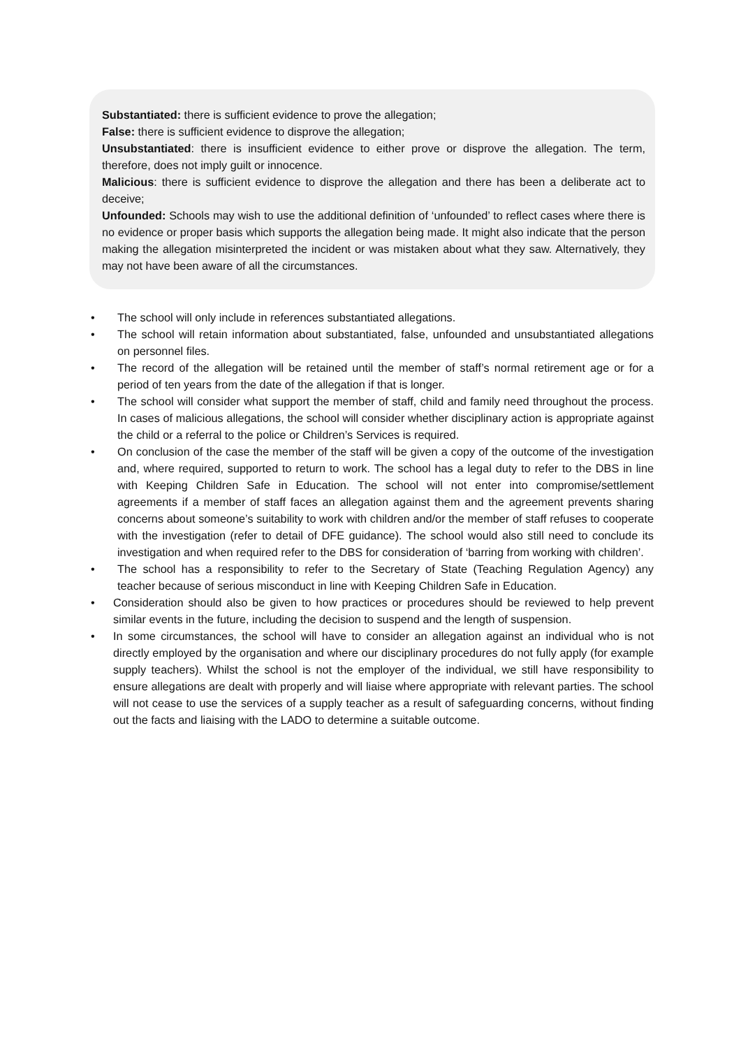Substantiated: there is sufficient evidence to prove the allegation;
False: there is sufficient evidence to disprove the allegation;
Unsubstantiated: there is insufficient evidence to either prove or disprove the allegation. The term, therefore, does not imply guilt or innocence.
Malicious: there is sufficient evidence to disprove the allegation and there has been a deliberate act to deceive;
Unfounded: Schools may wish to use the additional definition of ‘unfounded’ to reflect cases where there is no evidence or proper basis which supports the allegation being made. It might also indicate that the person making the allegation misinterpreted the incident or was mistaken about what they saw. Alternatively, they may not have been aware of all the circumstances.
• The school will only include in references substantiated allegations.
• The school will retain information about substantiated, false, unfounded and unsubstantiated allegations on personnel files.
• The record of the allegation will be retained until the member of staff’s normal retirement age or for a period of ten years from the date of the allegation if that is longer.
• The school will consider what support the member of staff, child and family need throughout the process. In cases of malicious allegations, the school will consider whether disciplinary action is appropriate against the child or a referral to the police or Children’s Services is required.
• On conclusion of the case the member of the staff will be given a copy of the outcome of the investigation and, where required, supported to return to work. The school has a legal duty to refer to the DBS in line with Keeping Children Safe in Education. The school will not enter into compromise/settlement agreements if a member of staff faces an allegation against them and the agreement prevents sharing concerns about someone’s suitability to work with children and/or the member of staff refuses to cooperate with the investigation (refer to detail of DFE guidance). The school would also still need to conclude its investigation and when required refer to the DBS for consideration of ‘barring from working with children’.
• The school has a responsibility to refer to the Secretary of State (Teaching Regulation Agency) any teacher because of serious misconduct in line with Keeping Children Safe in Education.
• Consideration should also be given to how practices or procedures should be reviewed to help prevent similar events in the future, including the decision to suspend and the length of suspension.
• In some circumstances, the school will have to consider an allegation against an individual who is not directly employed by the organisation and where our disciplinary procedures do not fully apply (for example supply teachers). Whilst the school is not the employer of the individual, we still have responsibility to ensure allegations are dealt with properly and will liaise where appropriate with relevant parties. The school will not cease to use the services of a supply teacher as a result of safeguarding concerns, without finding out the facts and liaising with the LADO to determine a suitable outcome.